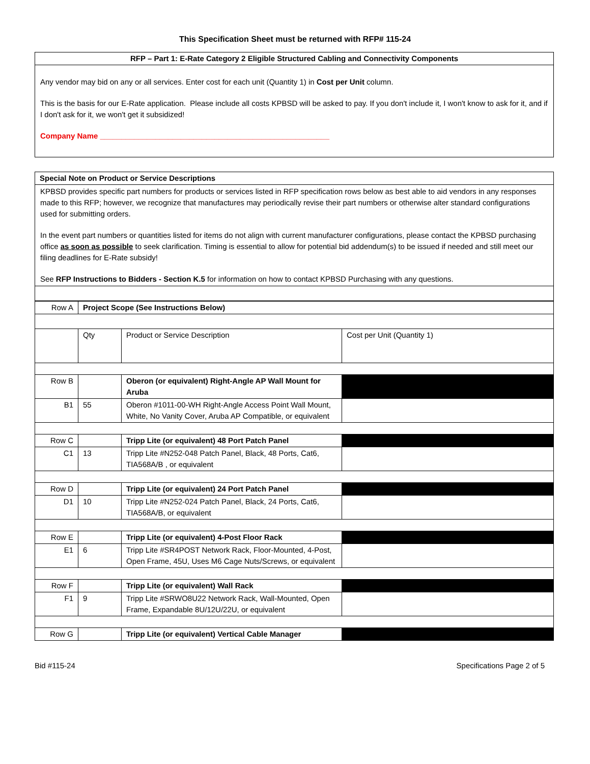This Specification Sheet must be returned with RFP# 115-24
| RFP – Part 1: E-Rate Category 2 Eligible Structured Cabling and Connectivity Components |
| --- |
| Any vendor may bid on any or all services. Enter cost for each unit (Quantity 1) in Cost per Unit column. This is the basis for our E-Rate application. Please include all costs KPBSD will be asked to pay. If you don't include it, I won't know to ask for it, and if I don't ask for it, we won't get it subsidized! Company Name ______________________________________________________ |
| Special Note on Product or Service Descriptions |
| --- |
| KPBSD provides specific part numbers for products or services listed in RFP specification rows below as best able to aid vendors in any responses made to this RFP; however, we recognize that manufactures may periodically revise their part numbers or otherwise alter standard configurations used for submitting orders. In the event part numbers or quantities listed for items do not align with current manufacturer configurations, please contact the KPBSD purchasing office as soon as possible to seek clarification. Timing is essential to allow for potential bid addendum(s) to be issued if needed and still meet our filing deadlines for E-Rate subsidy! See RFP Instructions to Bidders - Section K.5 for information on how to contact KPBSD Purchasing with any questions. |
| Row A | Project Scope (See Instructions Below) | | |
| | Qty | Product or Service Description | Cost per Unit (Quantity 1) |
| Row B | | Oberon (or equivalent) Right-Angle AP Wall Mount for Aruba | |
| B1 | 55 | Oberon #1011-00-WH Right-Angle Access Point Wall Mount, White, No Vanity Cover, Aruba AP Compatible, or equivalent | |
| Row C | | Tripp Lite (or equivalent) 48 Port Patch Panel | |
| C1 | 13 | Tripp Lite #N252-048 Patch Panel, Black, 48 Ports, Cat6, TIA568A/B , or equivalent | |
| Row D | | Tripp Lite (or equivalent) 24 Port Patch Panel | |
| D1 | 10 | Tripp Lite #N252-024 Patch Panel, Black, 24 Ports, Cat6, TIA568A/B, or equivalent | |
| Row E | | Tripp Lite (or equivalent) 4-Post Floor Rack | |
| E1 | 6 | Tripp Lite #SR4POST Network Rack, Floor-Mounted, 4-Post, Open Frame, 45U, Uses M6 Cage Nuts/Screws, or equivalent | |
| Row F | | Tripp Lite (or equivalent) Wall Rack | |
| F1 | 9 | Tripp Lite #SRWO8U22 Network Rack, Wall-Mounted, Open Frame, Expandable 8U/12U/22U, or equivalent | |
| Row G | | Tripp Lite (or equivalent) Vertical Cable Manager | |
Bid #115-24 Specifications Page 2 of 5